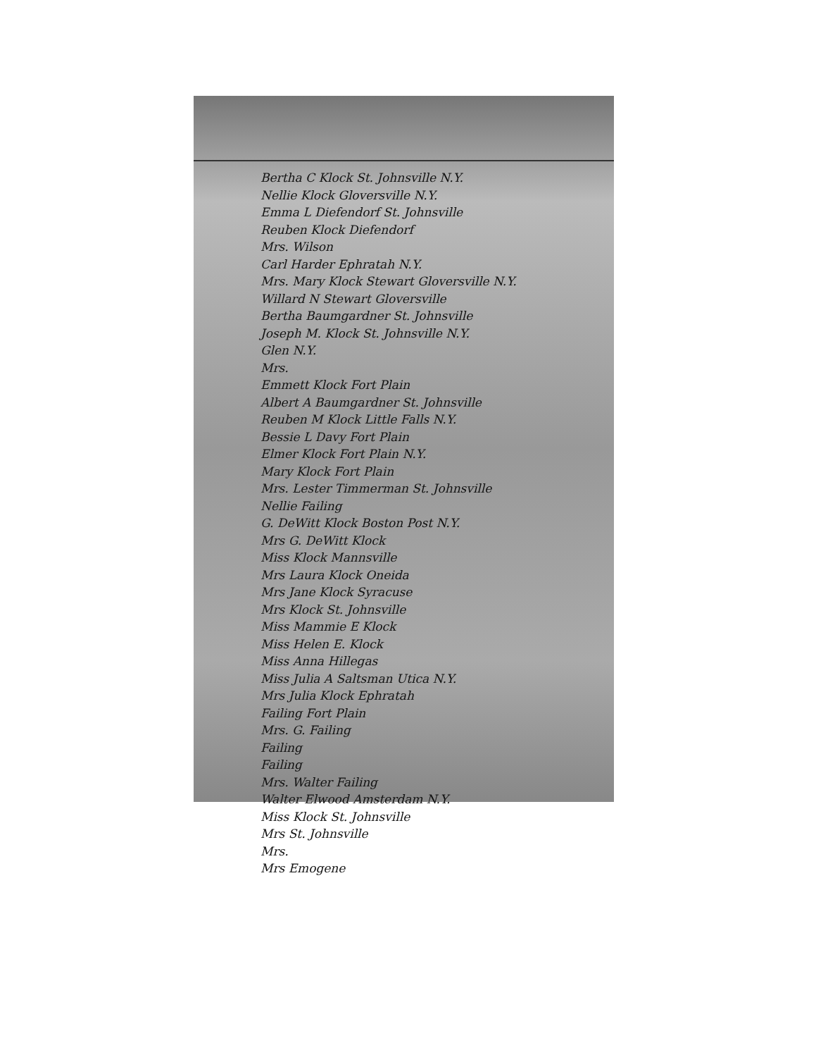Bertha C Klock St. Johnsville N.Y.
Nellie Klock Gloversville N.Y.
Emma L Diefendorf St. Johnsville
Reuben Klock Diefendorf
Mrs. Wilson
Carl Harder Ephratah N.Y.
Mrs. Mary Klock Stewart Gloversville N.Y.
Willard N Stewart Gloversville
Bertha Baumgardner St. Johnsville
Joseph M. Klock St. Johnsville N.Y.
Glen N.Y.
Mrs.
Emmett Klock Fort Plain
Albert A Baumgardner St. Johnsville
Reuben M Klock Little Falls N.Y.
Bessie L Davy Fort Plain
Elmer Klock Fort Plain N.Y.
Mary Klock Fort Plain
Mrs. Lester Timmerman St. Johnsville
Nellie Failing
G. DeWitt Klock Boston Post N.Y.
Mrs G. DeWitt Klock
Miss Klock Mannsville
Mrs Laura Klock Oneida
Mrs Jane Klock Syracuse
Mrs Klock St. Johnsville
Miss Mammie E Klock
Miss Helen E. Klock
Miss Anna Hillegas
Miss Julia A Saltsman Utica N.Y.
Mrs Julia Klock Ephratah
Failing Fort Plain
Mrs. G. Failing
Failing
Failing
Mrs. Walter Failing
Walter Elwood Amsterdam N.Y.
Miss Klock St. Johnsville
Mrs St. Johnsville
Mrs.
Mrs Emogene